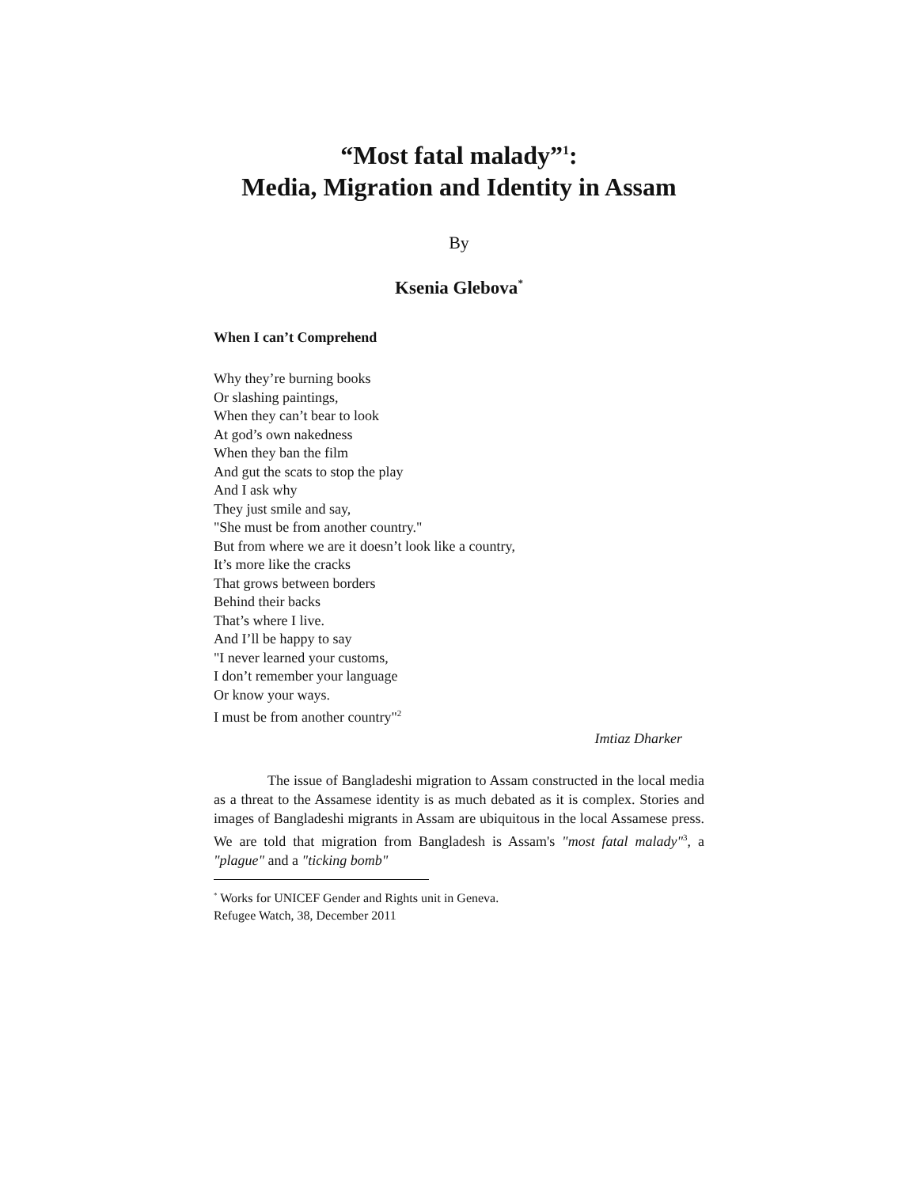“Most fatal malady”<sup>1</sup>:
Media, Migration and Identity in Assam
By
Ksenia Glebova<sup>*</sup>
When I can’t Comprehend
Why they’re burning books
Or slashing paintings,
When they can’t bear to look
At god’s own nakedness
When they ban the film
And gut the scats to stop the play
And I ask why
They just smile and say,
"She must be from another country."
But from where we are it doesn’t look like a country,
It’s more like the cracks
That grows between borders
Behind their backs
That’s where I live.
And I’ll be happy to say
"I never learned your customs,
I don’t remember your language
Or know your ways.
I must be from another country"<sup>2</sup>
Imtiaz Dharker
The issue of Bangladeshi migration to Assam constructed in the local media as a threat to the Assamese identity is as much debated as it is complex. Stories and images of Bangladeshi migrants in Assam are ubiquitous in the local Assamese press. We are told that migration from Bangladesh is Assam's "most fatal malady"<sup>3</sup>, a "plague" and a "ticking bomb"
<sup>*</sup> Works for UNICEF Gender and Rights unit in Geneva.
Refugee Watch, 38, December 2011